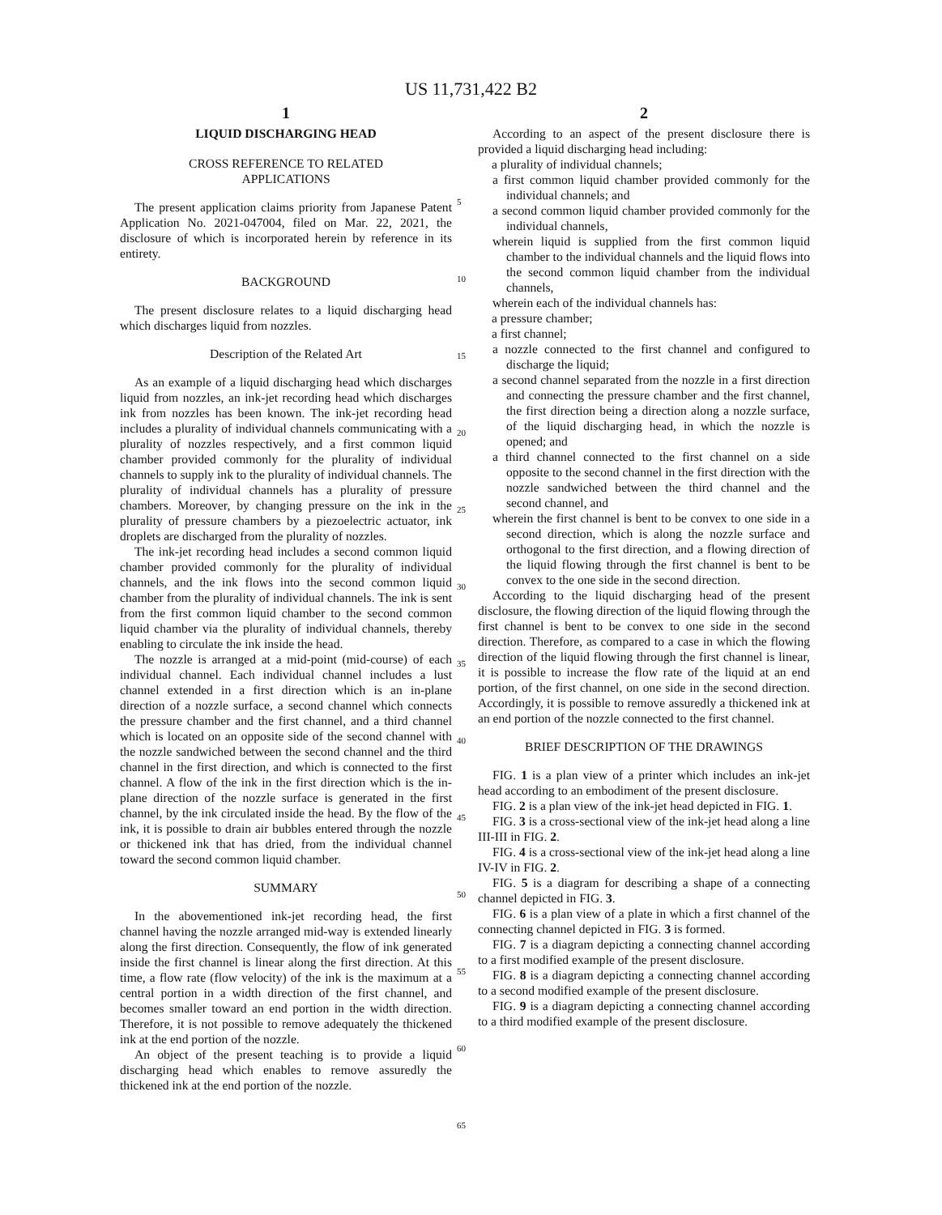US 11,731,422 B2
1
LIQUID DISCHARGING HEAD
CROSS REFERENCE TO RELATED
APPLICATIONS
The present application claims priority from Japanese Patent Application No. 2021-047004, filed on Mar. 22, 2021, the disclosure of which is incorporated herein by reference in its entirety.
BACKGROUND
The present disclosure relates to a liquid discharging head which discharges liquid from nozzles.
Description of the Related Art
As an example of a liquid discharging head which discharges liquid from nozzles, an ink-jet recording head which discharges ink from nozzles has been known. The ink-jet recording head includes a plurality of individual channels communicating with a plurality of nozzles respectively, and a first common liquid chamber provided commonly for the plurality of individual channels to supply ink to the plurality of individual channels. The plurality of individual channels has a plurality of pressure chambers. Moreover, by changing pressure on the ink in the plurality of pressure chambers by a piezoelectric actuator, ink droplets are discharged from the plurality of nozzles.
The ink-jet recording head includes a second common liquid chamber provided commonly for the plurality of individual channels, and the ink flows into the second common liquid chamber from the plurality of individual channels. The ink is sent from the first common liquid chamber to the second common liquid chamber via the plurality of individual channels, thereby enabling to circulate the ink inside the head.
The nozzle is arranged at a mid-point (mid-course) of each individual channel. Each individual channel includes a lust channel extended in a first direction which is an in-plane direction of a nozzle surface, a second channel which connects the pressure chamber and the first channel, and a third channel which is located on an opposite side of the second channel with the nozzle sandwiched between the second channel and the third channel in the first direction, and which is connected to the first channel. A flow of the ink in the first direction which is the in-plane direction of the nozzle surface is generated in the first channel, by the ink circulated inside the head. By the flow of the ink, it is possible to drain air bubbles entered through the nozzle or thickened ink that has dried, from the individual channel toward the second common liquid chamber.
SUMMARY
In the abovementioned ink-jet recording head, the first channel having the nozzle arranged mid-way is extended linearly along the first direction. Consequently, the flow of ink generated inside the first channel is linear along the first direction. At this time, a flow rate (flow velocity) of the ink is the maximum at a central portion in a width direction of the first channel, and becomes smaller toward an end portion in the width direction. Therefore, it is not possible to remove adequately the thickened ink at the end portion of the nozzle.
An object of the present teaching is to provide a liquid discharging head which enables to remove assuredly the thickened ink at the end portion of the nozzle.
5
10
15
20
25
30
35
40
45
50
55
60
65
2
According to an aspect of the present disclosure there is provided a liquid discharging head including:
a plurality of individual channels;
a first common liquid chamber provided commonly for the individual channels; and
a second common liquid chamber provided commonly for the individual channels,
wherein liquid is supplied from the first common liquid chamber to the individual channels and the liquid flows into the second common liquid chamber from the individual channels,
wherein each of the individual channels has:
a pressure chamber;
a first channel;
a nozzle connected to the first channel and configured to discharge the liquid;
a second channel separated from the nozzle in a first direction and connecting the pressure chamber and the first channel, the first direction being a direction along a nozzle surface, of the liquid discharging head, in which the nozzle is opened; and
a third channel connected to the first channel on a side opposite to the second channel in the first direction with the nozzle sandwiched between the third channel and the second channel, and
wherein the first channel is bent to be convex to one side in a second direction, which is along the nozzle surface and orthogonal to the first direction, and a flowing direction of the liquid flowing through the first channel is bent to be convex to the one side in the second direction.
According to the liquid discharging head of the present disclosure, the flowing direction of the liquid flowing through the first channel is bent to be convex to one side in the second direction. Therefore, as compared to a case in which the flowing direction of the liquid flowing through the first channel is linear, it is possible to increase the flow rate of the liquid at an end portion, of the first channel, on one side in the second direction. Accordingly, it is possible to remove assuredly a thickened ink at an end portion of the nozzle connected to the first channel.
BRIEF DESCRIPTION OF THE DRAWINGS
FIG. 1 is a plan view of a printer which includes an ink-jet head according to an embodiment of the present disclosure.
FIG. 2 is a plan view of the ink-jet head depicted in FIG. 1.
FIG. 3 is a cross-sectional view of the ink-jet head along a line III-III in FIG. 2.
FIG. 4 is a cross-sectional view of the ink-jet head along a line IV-IV in FIG. 2.
FIG. 5 is a diagram for describing a shape of a connecting channel depicted in FIG. 3.
FIG. 6 is a plan view of a plate in which a first channel of the connecting channel depicted in FIG. 3 is formed.
FIG. 7 is a diagram depicting a connecting channel according to a first modified example of the present disclosure.
FIG. 8 is a diagram depicting a connecting channel according to a second modified example of the present disclosure.
FIG. 9 is a diagram depicting a connecting channel according to a third modified example of the present disclosure.